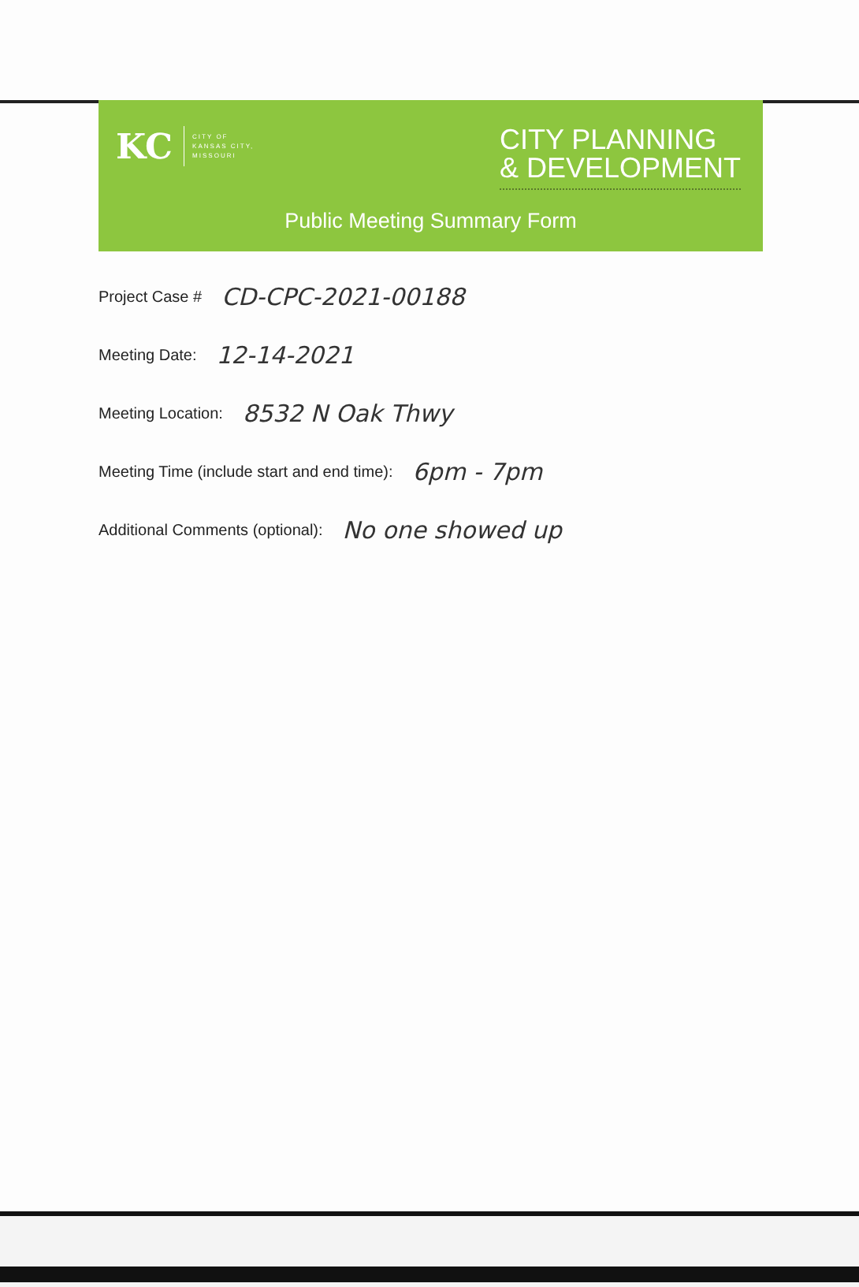KC
CITY OF
KANSAS CITY,
MISSOURI
CITY PLANNING
& DEVELOPMENT
Public Meeting Summary Form
Project Case # CD-CPC-2021-00188
Meeting Date: 12-14-2021
Meeting Location: 8532 N Oak Thwy
Meeting Time (include start and end time): 6pm - 7pm
Additional Comments (optional): No one showed up